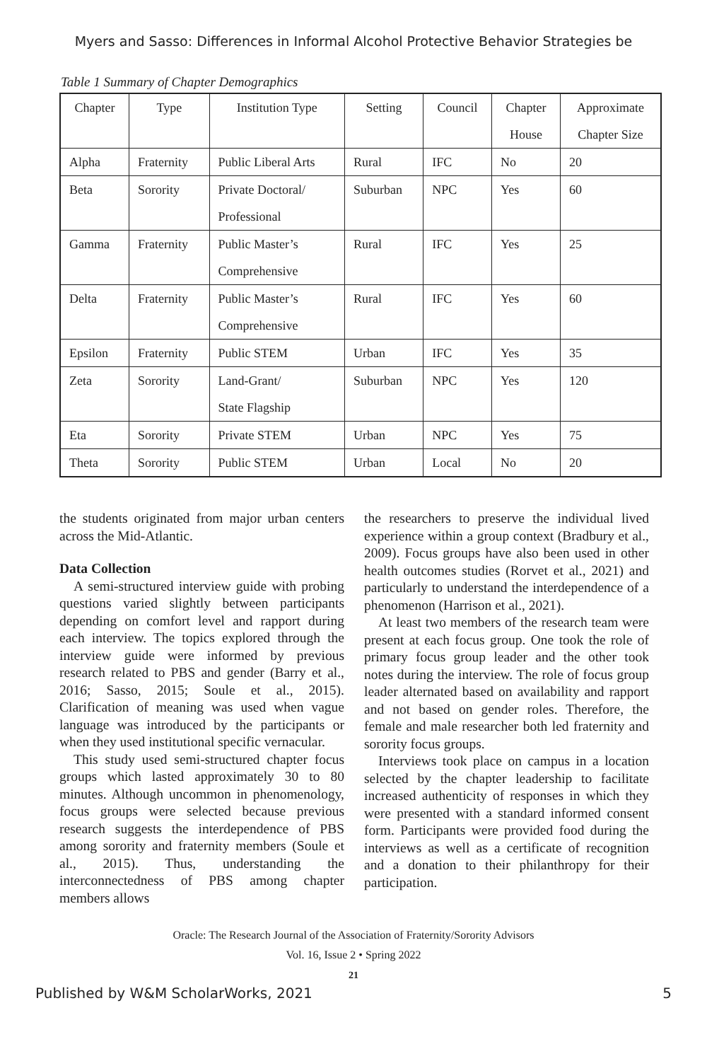Myers and Sasso: Differences in Informal Alcohol Protective Behavior Strategies be
Table 1 Summary of Chapter Demographics
| Chapter | Type | Institution Type | Setting | Council | Chapter House | Approximate Chapter Size |
| --- | --- | --- | --- | --- | --- | --- |
| Alpha | Fraternity | Public Liberal Arts | Rural | IFC | No | 20 |
| Beta | Sorority | Private Doctoral/ Professional | Suburban | NPC | Yes | 60 |
| Gamma | Fraternity | Public Master’s Comprehensive | Rural | IFC | Yes | 25 |
| Delta | Fraternity | Public Master’s Comprehensive | Rural | IFC | Yes | 60 |
| Epsilon | Fraternity | Public STEM | Urban | IFC | Yes | 35 |
| Zeta | Sorority | Land-Grant/ State Flagship | Suburban | NPC | Yes | 120 |
| Eta | Sorority | Private STEM | Urban | NPC | Yes | 75 |
| Theta | Sorority | Public STEM | Urban | Local | No | 20 |
the students originated from major urban centers across the Mid-Atlantic.
Data Collection
A semi-structured interview guide with probing questions varied slightly between participants depending on comfort level and rapport during each interview. The topics explored through the interview guide were informed by previous research related to PBS and gender (Barry et al., 2016; Sasso, 2015; Soule et al., 2015). Clarification of meaning was used when vague language was introduced by the participants or when they used institutional specific vernacular.
This study used semi-structured chapter focus groups which lasted approximately 30 to 80 minutes. Although uncommon in phenomenology, focus groups were selected because previous research suggests the interdependence of PBS among sorority and fraternity members (Soule et al., 2015). Thus, understanding the interconnectedness of PBS among chapter members allows
the researchers to preserve the individual lived experience within a group context (Bradbury et al., 2009). Focus groups have also been used in other health outcomes studies (Rorvet et al., 2021) and particularly to understand the interdependence of a phenomenon (Harrison et al., 2021).
At least two members of the research team were present at each focus group. One took the role of primary focus group leader and the other took notes during the interview. The role of focus group leader alternated based on availability and rapport and not based on gender roles. Therefore, the female and male researcher both led fraternity and sorority focus groups.
Interviews took place on campus in a location selected by the chapter leadership to facilitate increased authenticity of responses in which they were presented with a standard informed consent form. Participants were provided food during the interviews as well as a certificate of recognition and a donation to their philanthropy for their participation.
Oracle: The Research Journal of the Association of Fraternity/Sorority Advisors
Vol. 16, Issue 2 • Spring 2022
21
Published by W&M ScholarWorks, 2021 5